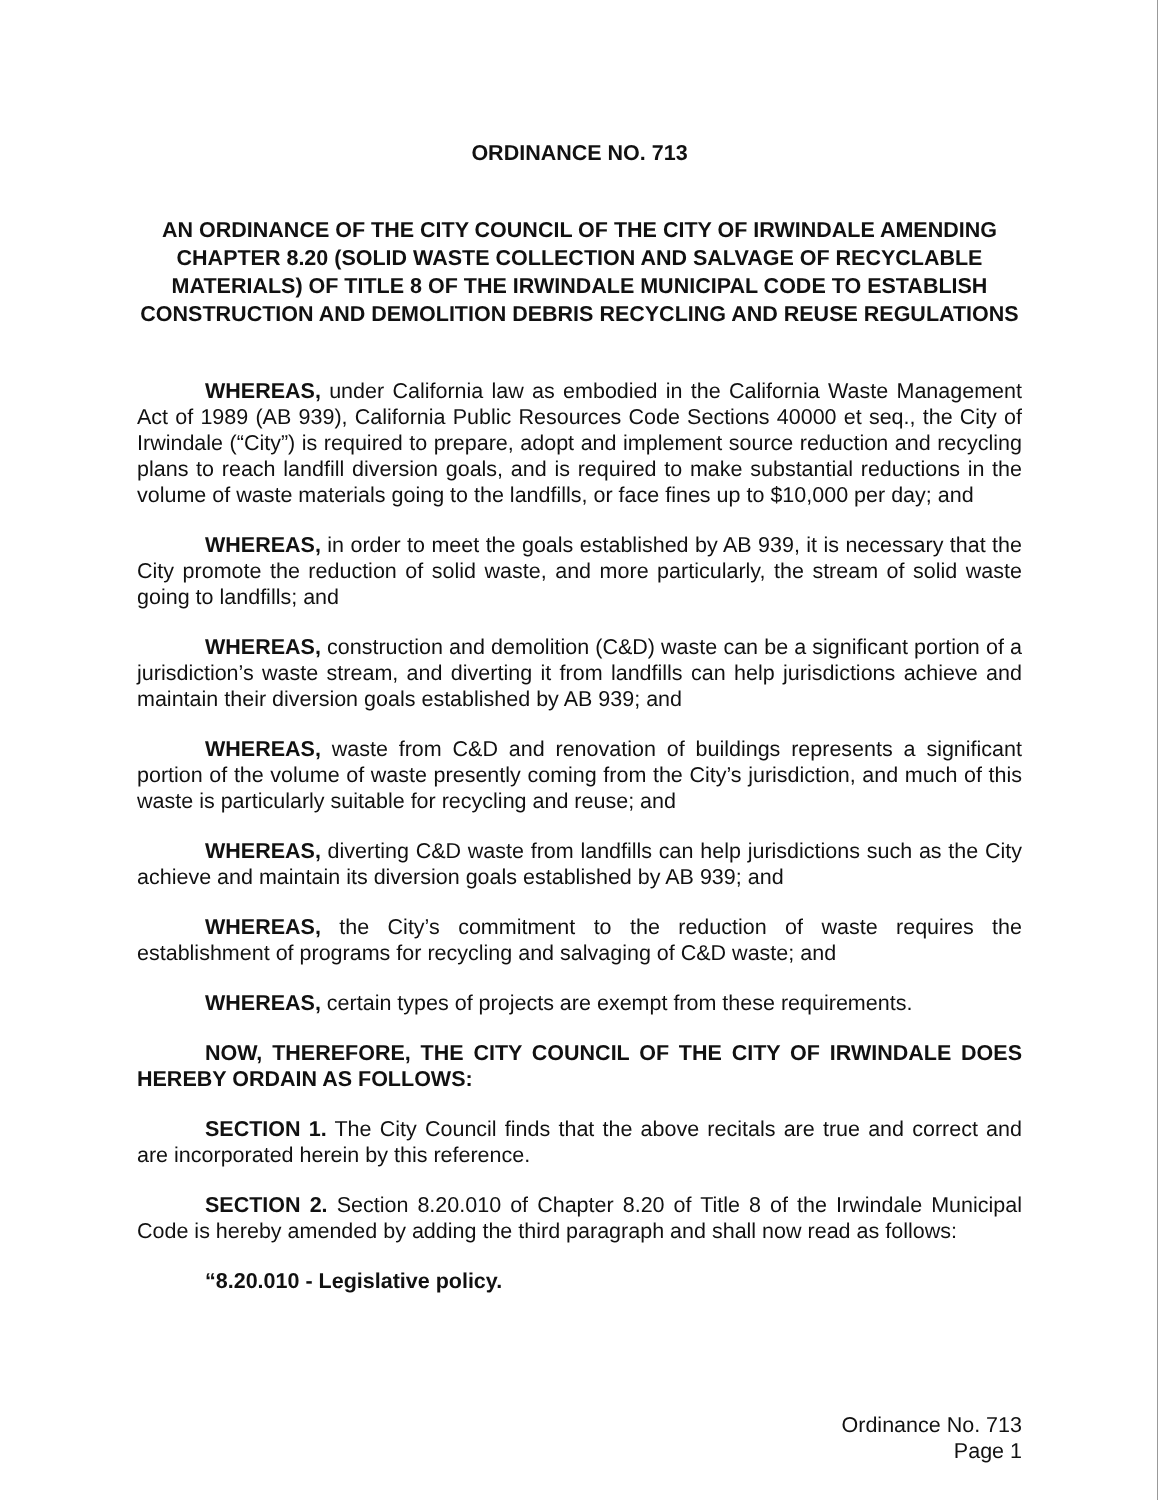ORDINANCE NO. 713
AN ORDINANCE OF THE CITY COUNCIL OF THE CITY OF IRWINDALE AMENDING CHAPTER 8.20 (SOLID WASTE COLLECTION AND SALVAGE OF RECYCLABLE MATERIALS) OF TITLE 8 OF THE IRWINDALE MUNICIPAL CODE TO ESTABLISH CONSTRUCTION AND DEMOLITION DEBRIS RECYCLING AND REUSE REGULATIONS
WHEREAS, under California law as embodied in the California Waste Management Act of 1989 (AB 939), California Public Resources Code Sections 40000 et seq., the City of Irwindale (“City”) is required to prepare, adopt and implement source reduction and recycling plans to reach landfill diversion goals, and is required to make substantial reductions in the volume of waste materials going to the landfills, or face fines up to $10,000 per day; and
WHEREAS, in order to meet the goals established by AB 939, it is necessary that the City promote the reduction of solid waste, and more particularly, the stream of solid waste going to landfills; and
WHEREAS, construction and demolition (C&D) waste can be a significant portion of a jurisdiction’s waste stream, and diverting it from landfills can help jurisdictions achieve and maintain their diversion goals established by AB 939; and
WHEREAS, waste from C&D and renovation of buildings represents a significant portion of the volume of waste presently coming from the City’s jurisdiction, and much of this waste is particularly suitable for recycling and reuse; and
WHEREAS, diverting C&D waste from landfills can help jurisdictions such as the City achieve and maintain its diversion goals established by AB 939; and
WHEREAS, the City’s commitment to the reduction of waste requires the establishment of programs for recycling and salvaging of C&D waste; and
WHEREAS, certain types of projects are exempt from these requirements.
NOW, THEREFORE, THE CITY COUNCIL OF THE CITY OF IRWINDALE DOES HEREBY ORDAIN AS FOLLOWS:
SECTION 1. The City Council finds that the above recitals are true and correct and are incorporated herein by this reference.
SECTION 2. Section 8.20.010 of Chapter 8.20 of Title 8 of the Irwindale Municipal Code is hereby amended by adding the third paragraph and shall now read as follows:
“8.20.010 - Legislative policy.
Ordinance No. 713
Page 1